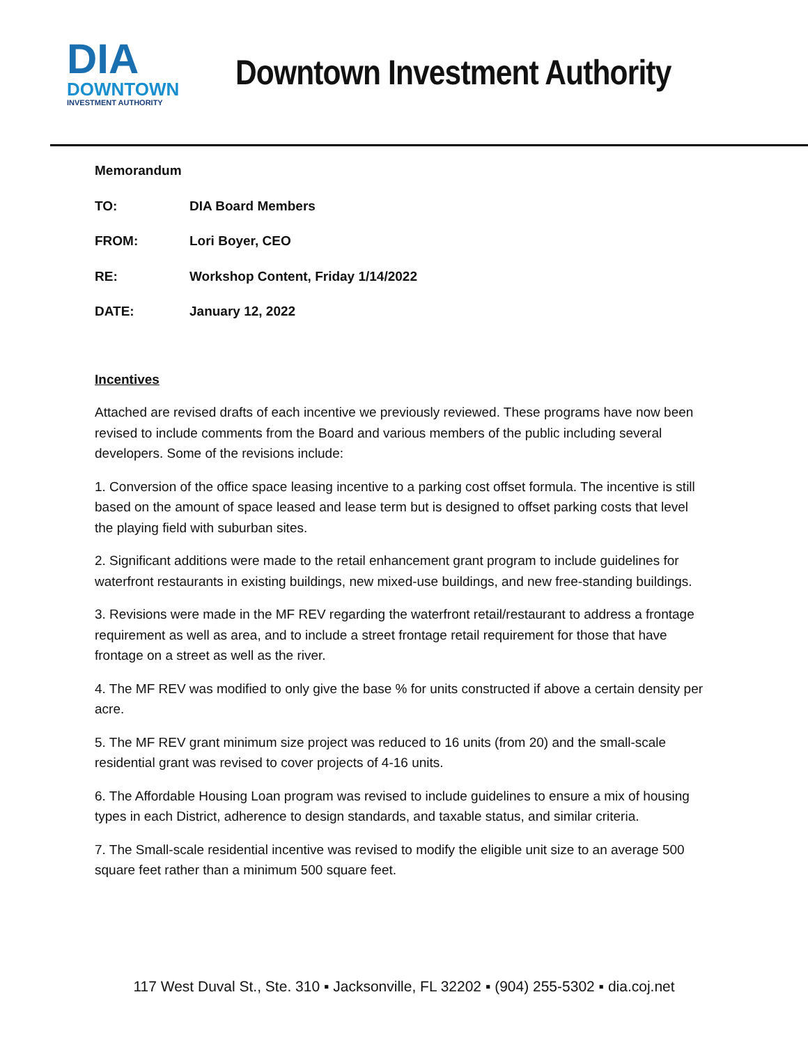DIA
DOWNTOWN
INVESTMENT AUTHORITY
Downtown Investment Authority
Memorandum
TO: DIA Board Members
FROM: Lori Boyer, CEO
RE: Workshop Content, Friday 1/14/2022
DATE: January 12, 2022
Incentives
Attached are revised drafts of each incentive we previously reviewed. These programs have now been revised to include comments from the Board and various members of the public including several developers. Some of the revisions include:
1. Conversion of the office space leasing incentive to a parking cost offset formula. The incentive is still based on the amount of space leased and lease term but is designed to offset parking costs that level the playing field with suburban sites.
2. Significant additions were made to the retail enhancement grant program to include guidelines for waterfront restaurants in existing buildings, new mixed-use buildings, and new free-standing buildings.
3. Revisions were made in the MF REV regarding the waterfront retail/restaurant to address a frontage requirement as well as area, and to include a street frontage retail requirement for those that have frontage on a street as well as the river.
4. The MF REV was modified to only give the base % for units constructed if above a certain density per acre.
5. The MF REV grant minimum size project was reduced to 16 units (from 20) and the small-scale residential grant was revised to cover projects of 4-16 units.
6. The Affordable Housing Loan program was revised to include guidelines to ensure a mix of housing types in each District, adherence to design standards, and taxable status, and similar criteria.
7. The Small-scale residential incentive was revised to modify the eligible unit size to an average 500 square feet rather than a minimum 500 square feet.
117 West Duval St., Ste. 310 ▪ Jacksonville, FL 32202 ▪ (904) 255-5302 ▪ dia.coj.net